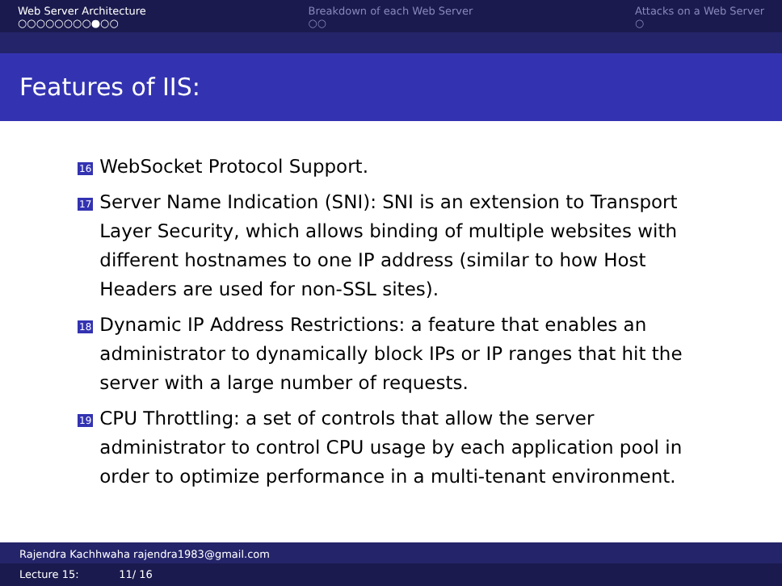Web Server Architecture
○○○○○○○○●○○
Breakdown of each Web Server
○○
Attacks on a Web Server
○
Features of IIS:
16 WebSocket Protocol Support.
17 Server Name Indication (SNI): SNI is an extension to Transport Layer Security, which allows binding of multiple websites with different hostnames to one IP address (similar to how Host Headers are used for non-SSL sites).
18 Dynamic IP Address Restrictions: a feature that enables an administrator to dynamically block IPs or IP ranges that hit the server with a large number of requests.
19 CPU Throttling: a set of controls that allow the server administrator to control CPU usage by each application pool in order to optimize performance in a multi-tenant environment.
Rajendra Kachhwaha rajendra1983@gmail.com
Lecture 15: 11/ 16